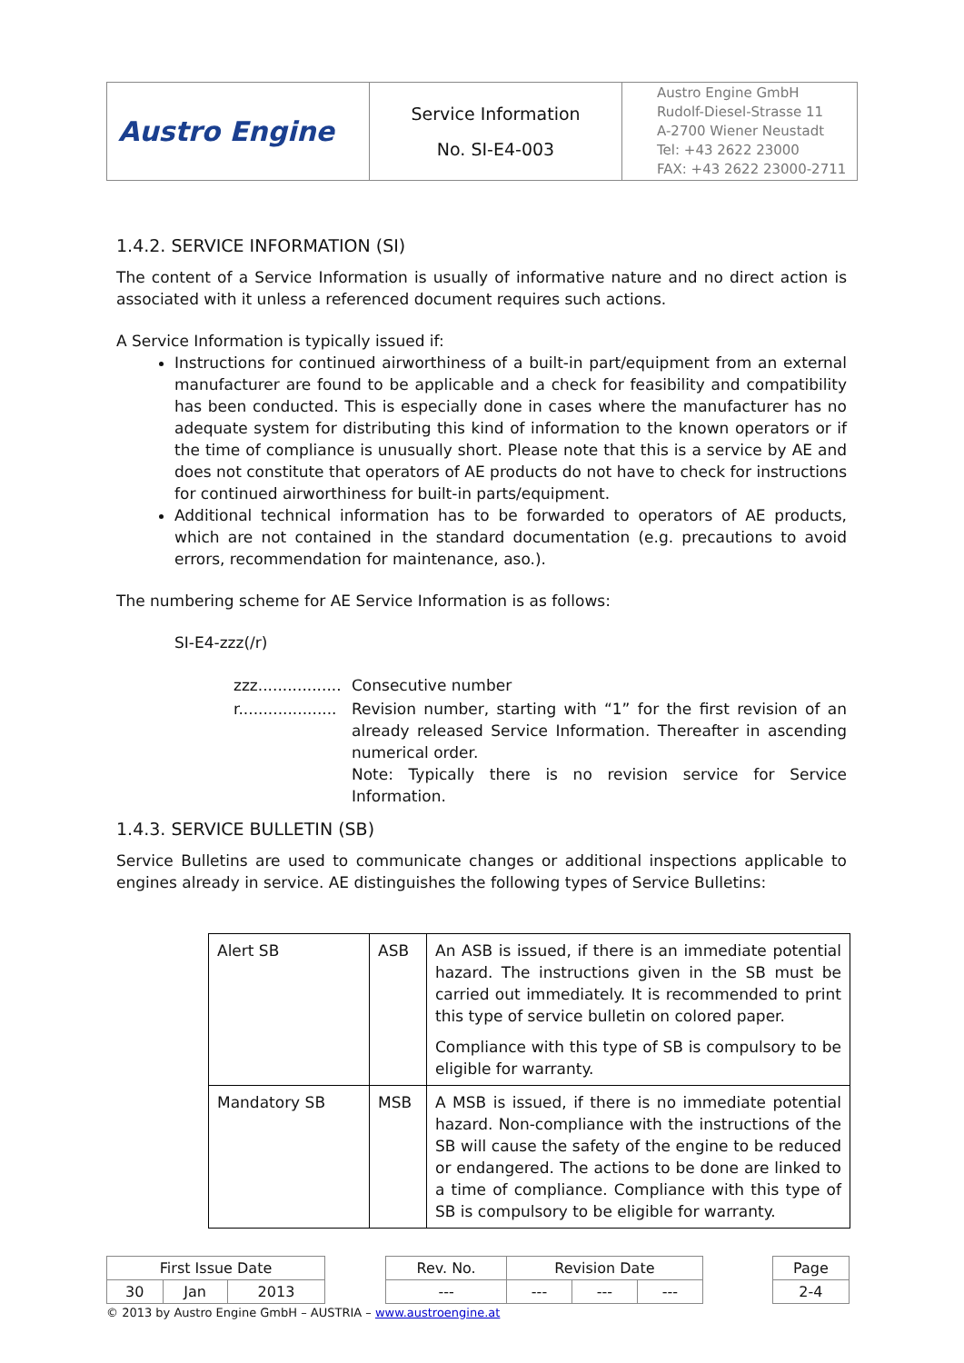| Austro Engine | Service Information No. SI-E4-003 | Austro Engine GmbH Rudolf-Diesel-Strasse 11 A-2700 Wiener Neustadt Tel: +43 2622 23000 FAX: +43 2622 23000-2711 |
1.4.2. SERVICE INFORMATION (SI)
The content of a Service Information is usually of informative nature and no direct action is associated with it unless a referenced document requires such actions.
A Service Information is typically issued if:
Instructions for continued airworthiness of a built-in part/equipment from an external manufacturer are found to be applicable and a check for feasibility and compatibility has been conducted. This is especially done in cases where the manufacturer has no adequate system for distributing this kind of information to the known operators or if the time of compliance is unusually short. Please note that this is a service by AE and does not constitute that operators of AE products do not have to check for instructions for continued airworthiness for built-in parts/equipment.
Additional technical information has to be forwarded to operators of AE products, which are not contained in the standard documentation (e.g. precautions to avoid errors, recommendation for maintenance, aso.).
The numbering scheme for AE Service Information is as follows:
SI-E4-zzz(/r)
| zzz................. | Consecutive number |
| r.................... | Revision number, starting with “1” for the first revision of an already released Service Information. Thereafter in ascending numerical order. Note: Typically there is no revision service for Service Information. |
1.4.3. SERVICE BULLETIN (SB)
Service Bulletins are used to communicate changes or additional inspections applicable to engines already in service. AE distinguishes the following types of Service Bulletins:
| Alert SB | ASB | An ASB is issued, if there is an immediate potential hazard. The instructions given in the SB must be carried out immediately. It is recommended to print this type of service bulletin on colored paper. Compliance with this type of SB is compulsory to be eligible for warranty. |
| Mandatory SB | MSB | A MSB is issued, if there is no immediate potential hazard. Non-compliance with the instructions of the SB will cause the safety of the engine to be reduced or endangered. The actions to be done are linked to a time of compliance. Compliance with this type of SB is compulsory to be eligible for warranty. |
| First Issue Date | | | | Rev. No. | Revision Date | | | | Page |
| 30 | Jan | 2013 | | --- | --- | --- | --- | | 2-4 |
© 2013 by Austro Engine GmbH – AUSTRIA – www.austroengine.at